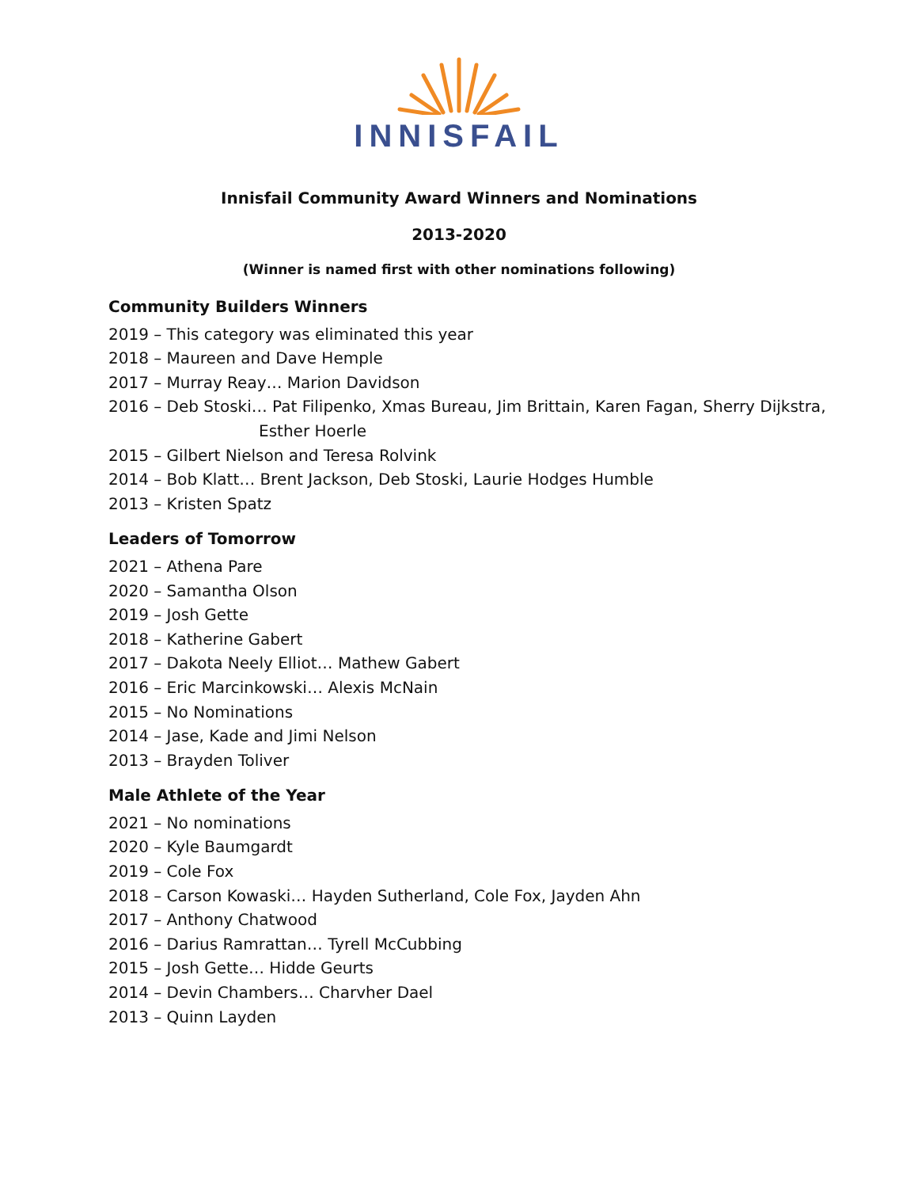INNISFAIL
Innisfail Community Award Winners and Nominations
2013-2020
(Winner is named first with other nominations following)
Community Builders Winners
2019 – This category was eliminated this year
2018 – Maureen and Dave Hemple
2017 – Murray Reay… Marion Davidson
2016 – Deb Stoski… Pat Filipenko, Xmas Bureau, Jim Brittain, Karen Fagan, Sherry Dijkstra,
Esther Hoerle
2015 – Gilbert Nielson and Teresa Rolvink
2014 – Bob Klatt… Brent Jackson, Deb Stoski, Laurie Hodges Humble
2013 – Kristen Spatz
Leaders of Tomorrow
2021 – Athena Pare
2020 – Samantha Olson
2019 – Josh Gette
2018 – Katherine Gabert
2017 – Dakota Neely Elliot… Mathew Gabert
2016 – Eric Marcinkowski… Alexis McNain
2015 – No Nominations
2014 – Jase, Kade and Jimi Nelson
2013 – Brayden Toliver
Male Athlete of the Year
2021 – No nominations
2020 – Kyle Baumgardt
2019 – Cole Fox
2018 – Carson Kowaski… Hayden Sutherland, Cole Fox, Jayden Ahn
2017 – Anthony Chatwood
2016 – Darius Ramrattan… Tyrell McCubbing
2015 – Josh Gette… Hidde Geurts
2014 – Devin Chambers… Charvher Dael
2013 – Quinn Layden